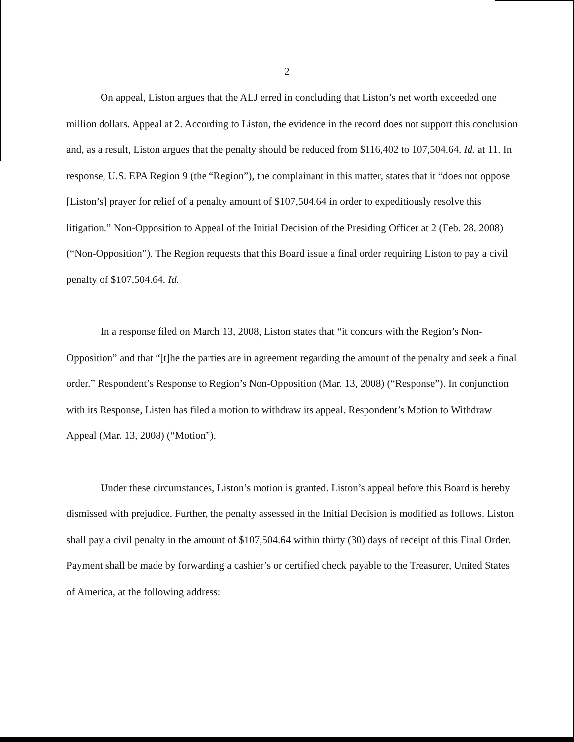2
On appeal, Liston argues that the ALJ erred in concluding that Liston’s net worth exceeded one million dollars. Appeal at 2. According to Liston, the evidence in the record does not support this conclusion and, as a result, Liston argues that the penalty should be reduced from $116,402 to 107,504.64. Id. at 11. In response, U.S. EPA Region 9 (the “Region”), the complainant in this matter, states that it “does not oppose [Liston’s] prayer for relief of a penalty amount of $107,504.64 in order to expeditiously resolve this litigation.” Non-Opposition to Appeal of the Initial Decision of the Presiding Officer at 2 (Feb. 28, 2008) (“Non-Opposition”). The Region requests that this Board issue a final order requiring Liston to pay a civil penalty of $107,504.64. Id.
In a response filed on March 13, 2008, Liston states that “it concurs with the Region’s Non-Opposition” and that “[t]he the parties are in agreement regarding the amount of the penalty and seek a final order.” Respondent’s Response to Region’s Non-Opposition (Mar. 13, 2008) (“Response”). In conjunction with its Response, Listen has filed a motion to withdraw its appeal. Respondent’s Motion to Withdraw Appeal (Mar. 13, 2008) (“Motion”).
Under these circumstances, Liston’s motion is granted. Liston’s appeal before this Board is hereby dismissed with prejudice. Further, the penalty assessed in the Initial Decision is modified as follows. Liston shall pay a civil penalty in the amount of $107,504.64 within thirty (30) days of receipt of this Final Order. Payment shall be made by forwarding a cashier’s or certified check payable to the Treasurer, United States of America, at the following address: